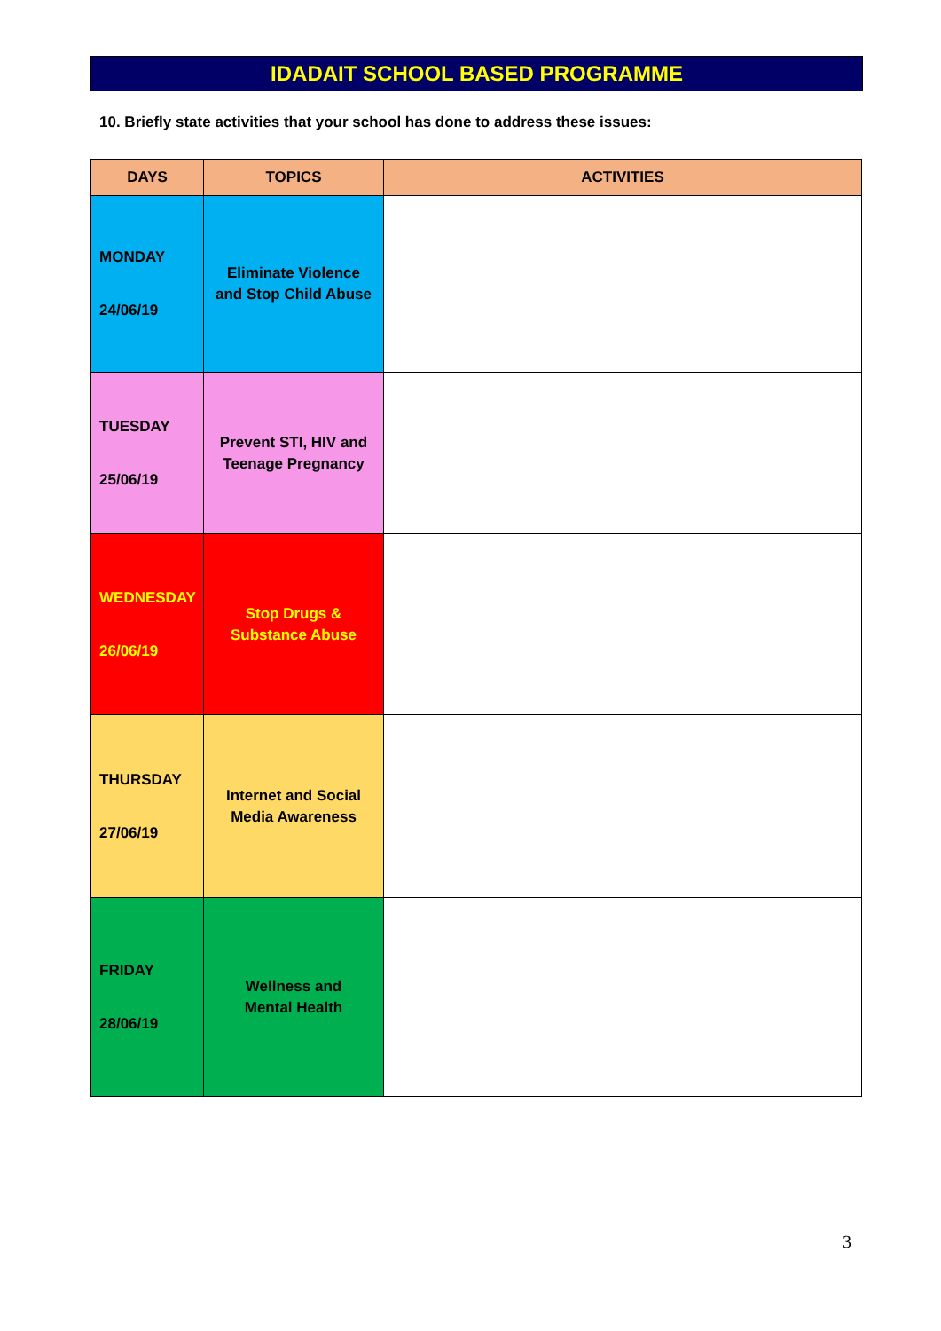IDADAIT SCHOOL BASED PROGRAMME
10. Briefly state activities that your school has done to address these issues:
| DAYS | TOPICS | ACTIVITIES |
| --- | --- | --- |
| MONDAY 24/06/19 | Eliminate Violence and Stop Child Abuse | |
| TUESDAY 25/06/19 | Prevent STI, HIV and Teenage Pregnancy | |
| WEDNESDAY 26/06/19 | Stop Drugs & Substance Abuse | |
| THURSDAY 27/06/19 | Internet and Social Media Awareness | |
| FRIDAY 28/06/19 | Wellness and Mental Health | |
3